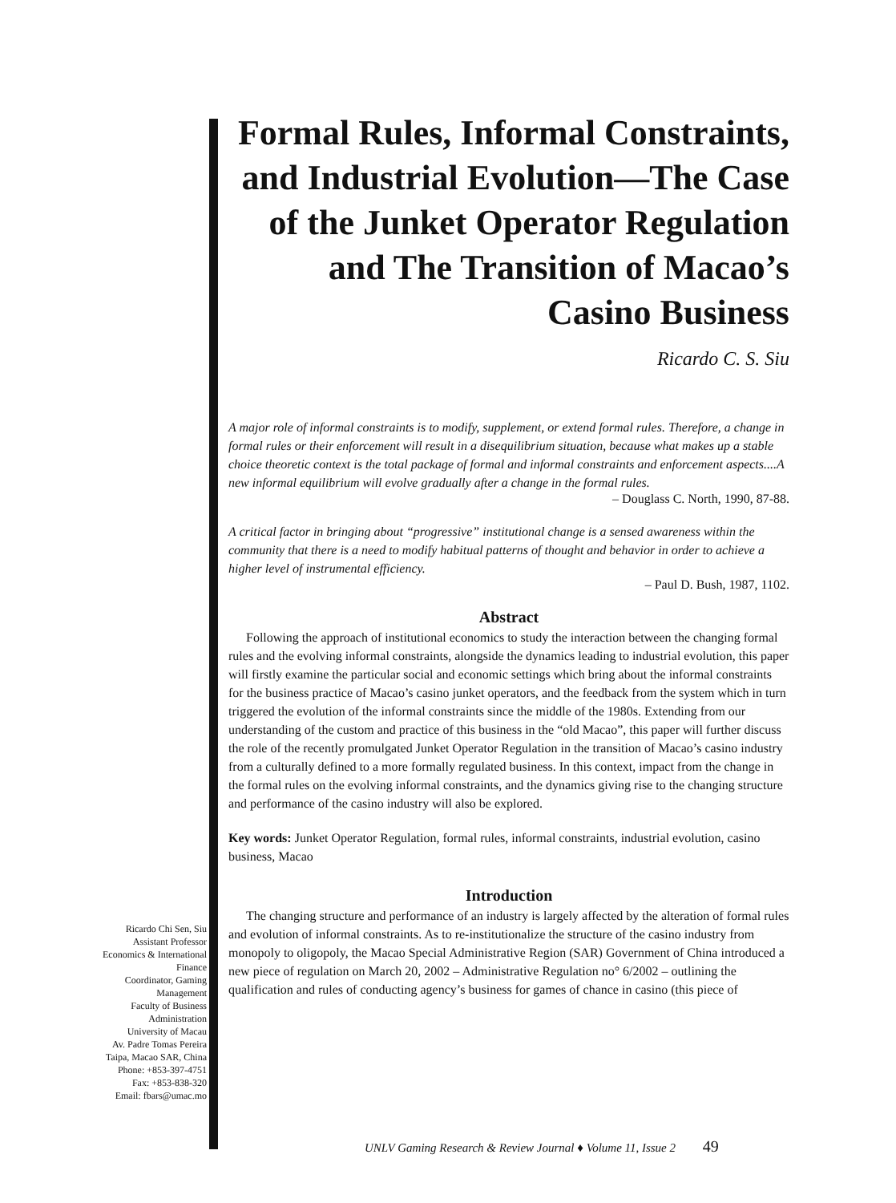Formal Rules, Informal Constraints, and Industrial Evolution—The Case of the Junket Operator Regulation and The Transition of Macao’s Casino Business
Ricardo C. S. Siu
A major role of informal constraints is to modify, supplement, or extend formal rules. Therefore, a change in formal rules or their enforcement will result in a disequilibrium situation, because what makes up a stable choice theoretic context is the total package of formal and informal constraints and enforcement aspects....A new informal equilibrium will evolve gradually after a change in the formal rules.
– Douglass C. North, 1990, 87-88.
A critical factor in bringing about “progressive” institutional change is a sensed awareness within the community that there is a need to modify habitual patterns of thought and behavior in order to achieve a higher level of instrumental efficiency.
– Paul D. Bush, 1987, 1102.
Abstract
Following the approach of institutional economics to study the interaction between the changing formal rules and the evolving informal constraints, alongside the dynamics leading to industrial evolution, this paper will firstly examine the particular social and economic settings which bring about the informal constraints for the business practice of Macao’s casino junket operators, and the feedback from the system which in turn triggered the evolution of the informal constraints since the middle of the 1980s. Extending from our understanding of the custom and practice of this business in the “old Macao”, this paper will further discuss the role of the recently promulgated Junket Operator Regulation in the transition of Macao’s casino industry from a culturally defined to a more formally regulated business. In this context, impact from the change in the formal rules on the evolving informal constraints, and the dynamics giving rise to the changing structure and performance of the casino industry will also be explored.
Key words: Junket Operator Regulation, formal rules, informal constraints, industrial evolution, casino business, Macao
Introduction
The changing structure and performance of an industry is largely affected by the alteration of formal rules and evolution of informal constraints. As to re-institutionalize the structure of the casino industry from monopoly to oligopoly, the Macao Special Administrative Region (SAR) Government of China introduced a new piece of regulation on March 20, 2002 – Administrative Regulation no° 6/2002 – outlining the qualification and rules of conducting agency’s business for games of chance in casino (this piece of
Ricardo Chi Sen, Siu
Assistant Professor
Economics & International
Finance
Coordinator, Gaming
Management
Faculty of Business
Administration
University of Macau
Av. Padre Tomas Pereira
Taipa, Macao SAR, China
Phone: +853-397-4751
Fax: +853-838-320
Email: fbars@umac.mo
UNLV Gaming Research & Review Journal ♦ Volume 11, Issue 2 49